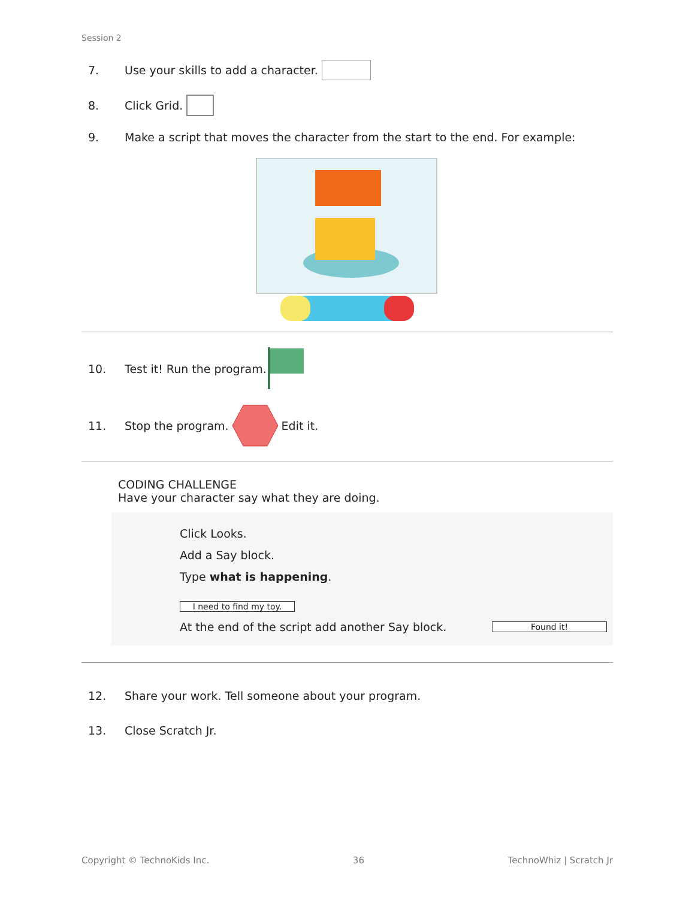Session 2
7. Use your skills to add a character.
8. Click Grid.
9. Make a script that moves the character from the start to the end. For example:
10. Test it! Run the program.
11. Stop the program. Edit it.
CODING CHALLENGE
Have your character say what they are doing.
Click Looks.
Add a Say block.
Type what is happening.
I need to find my toy.
At the end of the script add another Say block. Found it!
12. Share your work. Tell someone about your program.
13. Close Scratch Jr.
Copyright © TechnoKids Inc. 36 TechnoWhiz | Scratch Jr